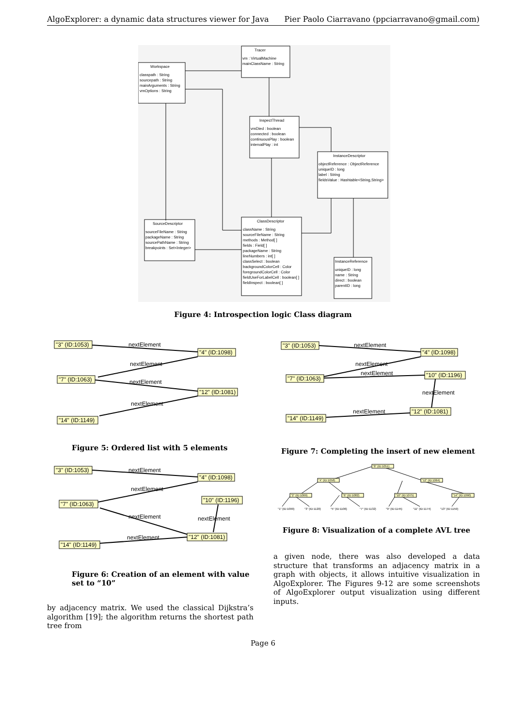AlgoExplorer: a dynamic data structures viewer for Java Pier Paolo Ciarravano (ppciarravano@gmail.com)
Tracer
vm : VirtualMachine
mainClassName : String
Workspace
classpath : String
sourcepath : String
mainArguments : String
vmOptions : String
InspectThread
vmDied : boolean
connected : boolean
continuousPlay : boolean
intervalPlay : int
InstanceDescriptor
objectReference : ObjectReference
uniqueID : long
label : String
fieldsValue : Hashtable<String,String>
SourceDescriptor
sourceFileName : String
packageName : String
sourcePathName : String
breakpoints : Set<Integer>
ClassDescriptor
className : String
sourceFileName : String
methods : Method[ ]
fields : Field[ ]
packageName : String
lineNumbers : int[ ]
classSelect : boolean
backgroundColorCell : Color
foregroundColorCell : Color
fieldUseForLabelCell : boolean[ ]
fieldInspect : boolean[ ]
InstanceReference
uniqueID : long
name : String
direct : boolean
parentID : long
Figure 4: Introspection logic Class diagram
"3" (ID:1053)
"4" (ID:1098)
"7" (ID:1063)
"12" (ID:1081)
"14" (ID:1149)
nextElement
nextElement
nextElement
nextElement
Figure 5: Ordered list with 5 elements
"3" (ID:1053)
"4" (ID:1098)
"7" (ID:1063)
"10" (ID:1196)
"12" (ID:1081)
"14" (ID:1149)
nextElement
nextElement
nextElement
nextElement
nextElement
Figure 7: Completing the insert of new element
"3" (ID:1053)
"4" (ID:1098)
"7" (ID:1063)
"10" (ID:1196)
"12" (ID:1081)
"14" (ID:1149)
nextElement
nextElement
nextElement
nextElement
nextElement
Figure 6: Creation of an element with value set to “10”
"8" (ID:1051)
"4" (ID:1058)
"12" (ID:1064)
"2" (ID:1069)
"6" (ID:1082)
"10" (ID:1075)
"14" (ID:1090)
"1" (ID:1099)
"3" (ID:1120)
"5" (ID:1106)
"7" (ID:1132)
"9" (ID:1145)
"11" (ID:1174)
"13" (ID:1159)
Figure 8: Visualization of a complete AVL tree
a given node, there was also developed a data structure that transforms an adjacency matrix in a graph with objects, it allows intuitive visualization in AlgoExplorer. The Figures 9-12 are some screenshots of AlgoExplorer output visualization using different inputs.
by adjacency matrix. We used the classical Dijkstra’s algorithm [19]; the algorithm returns the shortest path tree from
Page 6